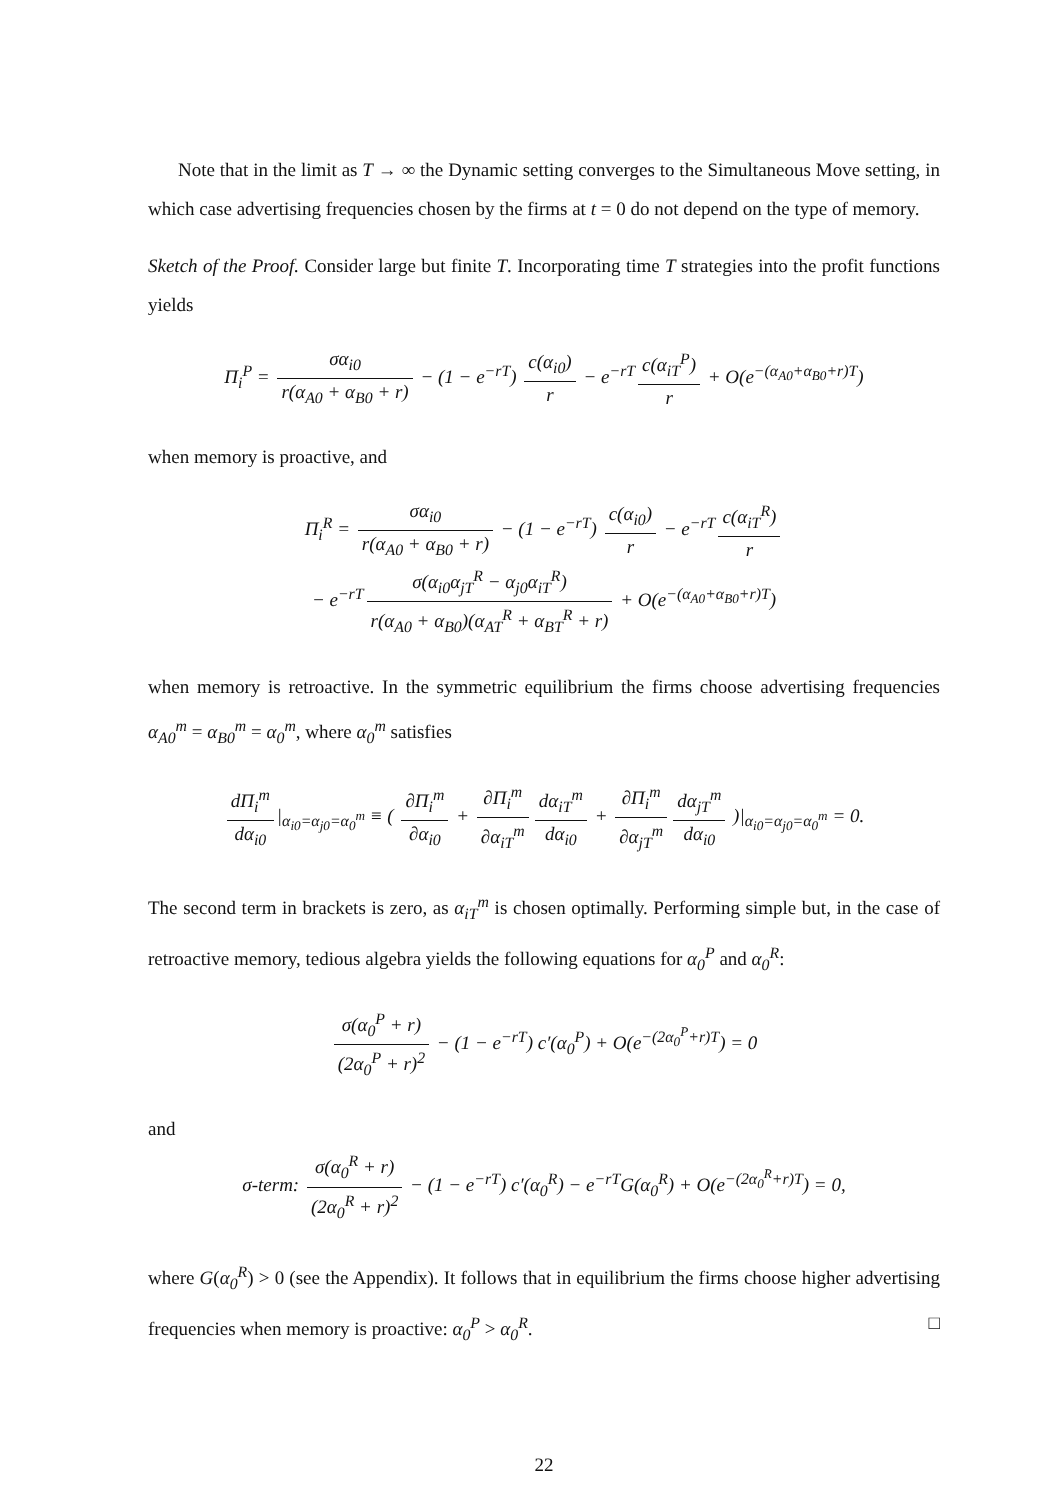Note that in the limit as T → ∞ the Dynamic setting converges to the Simultaneous Move setting, in which case advertising frequencies chosen by the firms at t = 0 do not depend on the type of memory.
Sketch of the Proof. Consider large but finite T. Incorporating time T strategies into the profit functions yields
Π<sub>i</sub><sup>P</sup> = σα<sub>i0</sub> r(α<sub>A0</sub> + α<sub>B0</sub> + r) − (1 − e<sup>−rT</sup>) c(α<sub>i0</sub>) r − e<sup>−rT</sup> c(α<sub>iT</sub><sup>P</sup>) r + O(e<sup>−(α<sub>A0</sub>+α<sub>B0</sub>+r)T</sup>)
when memory is proactive, and
Π<sub>i</sub><sup>R</sup> = σα<sub>i0</sub> r(α<sub>A0</sub> + α<sub>B0</sub> + r) − (1 − e<sup>−rT</sup>) c(α<sub>i0</sub>) r − e<sup>−rT</sup> c(α<sub>iT</sub><sup>R</sup>) r
− e<sup>−rT</sup> σ(α<sub>i0</sub>α<sub>jT</sub><sup>R</sup> − α<sub>j0</sub>α<sub>iT</sub><sup>R</sup>) r(α<sub>A0</sub> + α<sub>B0</sub>)(α<sub>AT</sub><sup>R</sup> + α<sub>BT</sub><sup>R</sup> + r) + O(e<sup>−(α<sub>A0</sub>+α<sub>B0</sub>+r)T</sup>)
when memory is retroactive. In the symmetric equilibrium the firms choose advertising frequencies α<sub>A0</sub><sup>m</sup> = α<sub>B0</sub><sup>m</sup> = α<sub>0</sub><sup>m</sup>, where α<sub>0</sub><sup>m</sup> satisfies
dΠ<sub>i</sub><sup>m</sup> dα<sub>i0</sub> |<sub>α<sub>i0</sub>=α<sub>j0</sub>=α<sub>0</sub><sup>m</sup></sub> ≡ ( ∂Π<sub>i</sub><sup>m</sup> ∂α<sub>i0</sub> + ∂Π<sub>i</sub><sup>m</sup> ∂α<sub>iT</sub><sup>m</sup> dα<sub>iT</sub><sup>m</sup> dα<sub>i0</sub> + ∂Π<sub>i</sub><sup>m</sup> ∂α<sub>jT</sub><sup>m</sup> dα<sub>jT</sub><sup>m</sup> dα<sub>i0</sub> )|<sub>α<sub>i0</sub>=α<sub>j0</sub>=α<sub>0</sub><sup>m</sup></sub> = 0.
The second term in brackets is zero, as α<sub>iT</sub><sup>m</sup> is chosen optimally. Performing simple but, in the case of retroactive memory, tedious algebra yields the following equations for α<sub>0</sub><sup>P</sup> and α<sub>0</sub><sup>R</sup>:
σ(α<sub>0</sub><sup>P</sup> + r) (2α<sub>0</sub><sup>P</sup> + r)<sup>2</sup> − (1 − e<sup>−rT</sup>) c′(α<sub>0</sub><sup>P</sup>) + O(e<sup>−(2α<sub>0</sub><sup>P</sup>+r)T</sup>) = 0
and
σ-term: σ(α<sub>0</sub><sup>R</sup> + r) (2α<sub>0</sub><sup>R</sup> + r)<sup>2</sup> − (1 − e<sup>−rT</sup>) c′(α<sub>0</sub><sup>R</sup>) − e<sup>−rT</sup>G(α<sub>0</sub><sup>R</sup>) + O(e<sup>−(2α<sub>0</sub><sup>R</sup>+r)T</sup>) = 0,
where G(α<sub>0</sub><sup>R</sup>) > 0 (see the Appendix). It follows that in equilibrium the firms choose higher advertising frequencies when memory is proactive: α<sub>0</sub><sup>P</sup> > α<sub>0</sub><sup>R</sup>. □
22